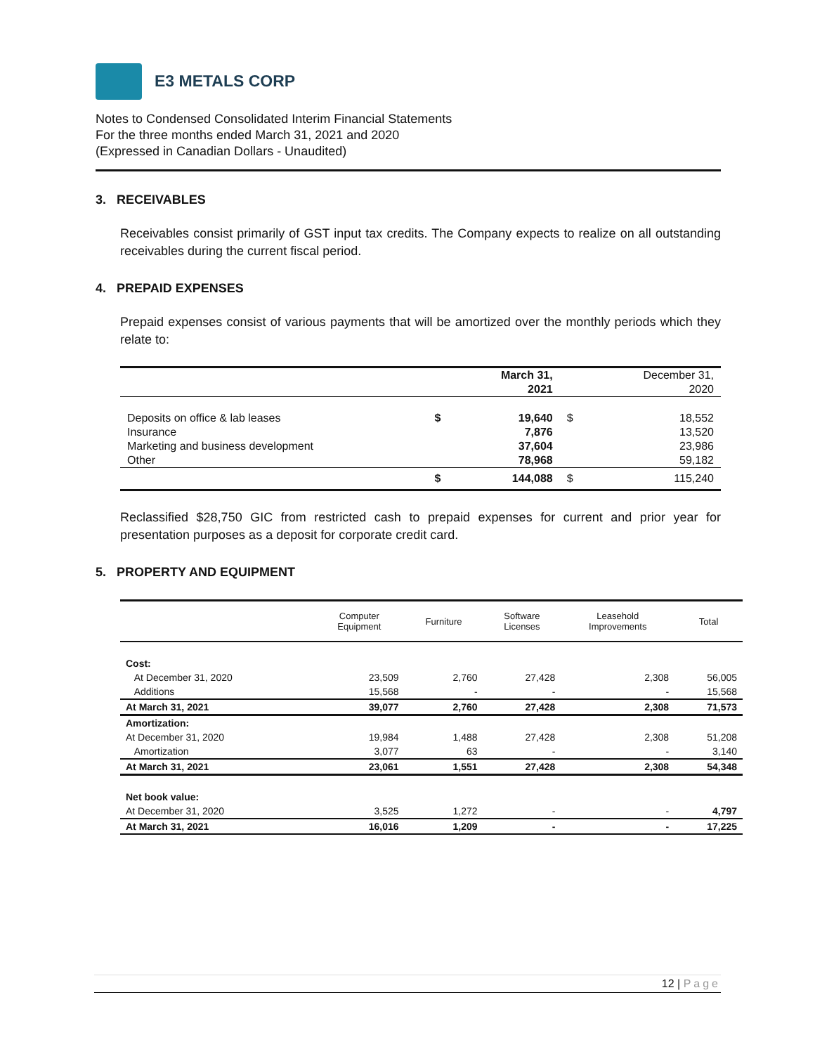E3 METALS CORP
Notes to Condensed Consolidated Interim Financial Statements
For the three months ended March 31, 2021 and 2020
(Expressed in Canadian Dollars - Unaudited)
3. RECEIVABLES
Receivables consist primarily of GST input tax credits. The Company expects to realize on all outstanding receivables during the current fiscal period.
4. PREPAID EXPENSES
Prepaid expenses consist of various payments that will be amortized over the monthly periods which they relate to:
| | | March 31, 2021 | | December 31, 2020 |
| Deposits on office & lab leases | $ | 19,640 | $ | 18,552 |
| Insurance | | 7,876 | | 13,520 |
| Marketing and business development | | 37,604 | | 23,986 |
| Other | | 78,968 | | 59,182 |
| | $ | 144,088 | $ | 115,240 |
Reclassified $28,750 GIC from restricted cash to prepaid expenses for current and prior year for presentation purposes as a deposit for corporate credit card.
5. PROPERTY AND EQUIPMENT
| | Computer Equipment | Furniture | Software Licenses | Leasehold Improvements | Total |
| --- | --- | --- | --- | --- | --- |
| Cost: | | | | | |
| At December 31, 2020 | 23,509 | 2,760 | 27,428 | 2,308 | 56,005 |
| Additions | 15,568 | - | - | - | 15,568 |
| At March 31, 2021 | 39,077 | 2,760 | 27,428 | 2,308 | 71,573 |
| Amortization: | | | | | |
| At December 31, 2020 | 19,984 | 1,488 | 27,428 | 2,308 | 51,208 |
| Amortization | 3,077 | 63 | - | - | 3,140 |
| At March 31, 2021 | 23,061 | 1,551 | 27,428 | 2,308 | 54,348 |
| Net book value: | | | | | |
| At December 31, 2020 | 3,525 | 1,272 | - | - | 4,797 |
| At March 31, 2021 | 16,016 | 1,209 | - | - | 17,225 |
12 | Page